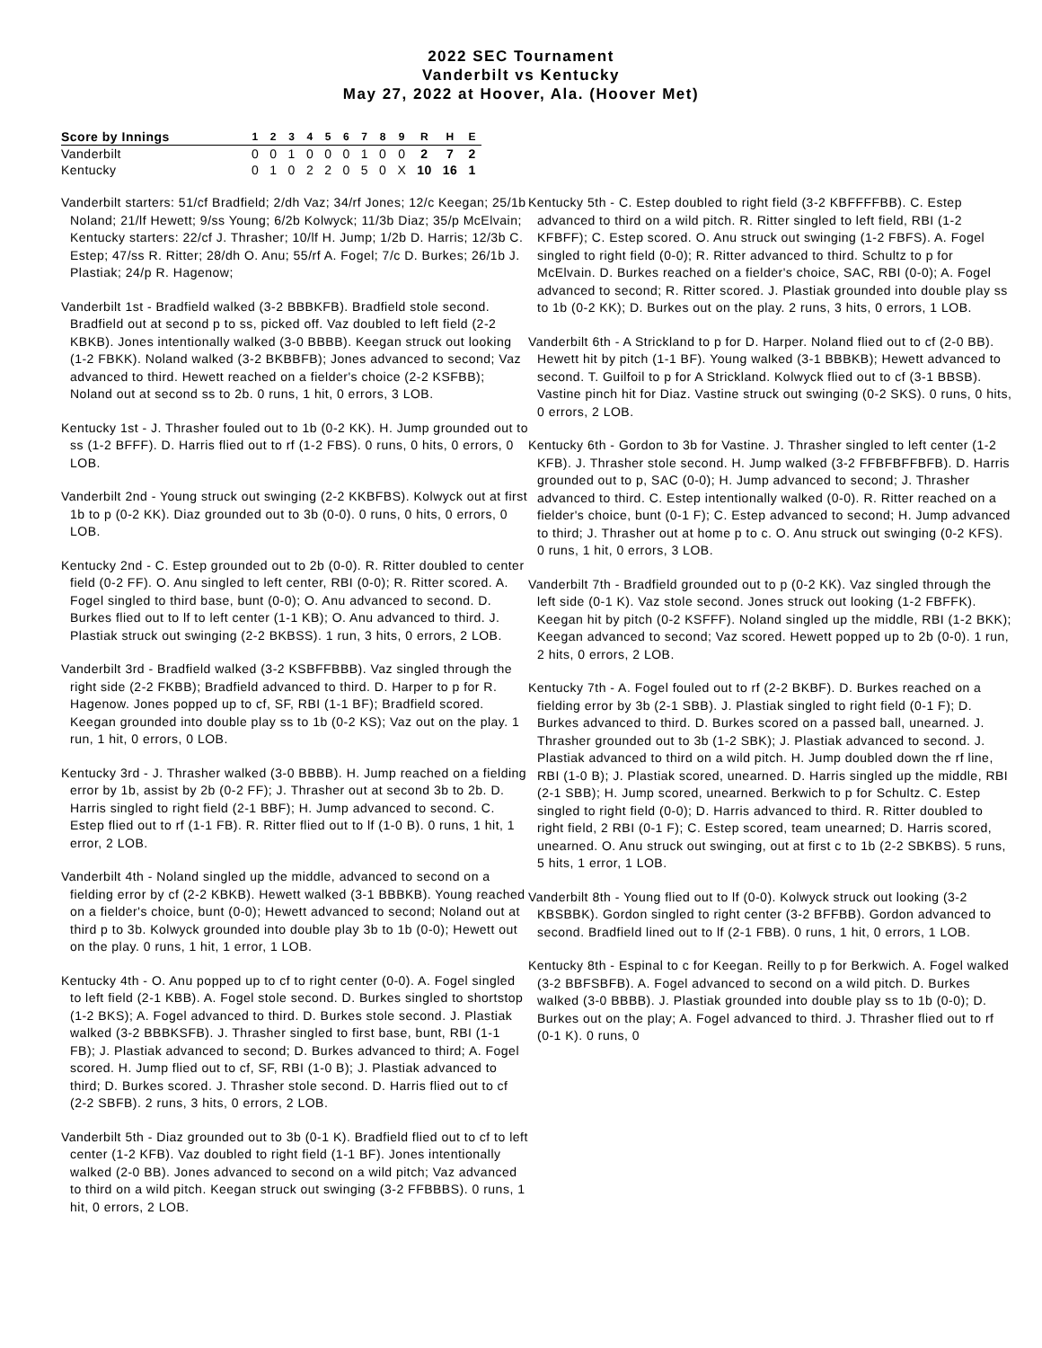2022 SEC Tournament
Vanderbilt vs Kentucky
May 27, 2022 at Hoover, Ala. (Hoover Met)
| Score by Innings | 1 | 2 | 3 | 4 | 5 | 6 | 7 | 8 | 9 | R | H | E |
| --- | --- | --- | --- | --- | --- | --- | --- | --- | --- | --- | --- | --- |
| Vanderbilt | 0 | 0 | 1 | 0 | 0 | 0 | 1 | 0 | 0 | 2 | 7 | 2 |
| Kentucky | 0 | 1 | 0 | 2 | 2 | 0 | 5 | 0 | X | 10 | 16 | 1 |
Vanderbilt starters: 51/cf Bradfield; 2/dh Vaz; 34/rf Jones; 12/c Keegan; 25/1b Noland; 21/lf Hewett; 9/ss Young; 6/2b Kolwyck; 11/3b Diaz; 35/p McElvain;
Kentucky starters: 22/cf J. Thrasher; 10/lf H. Jump; 1/2b D. Harris; 12/3b C. Estep; 47/ss R. Ritter; 28/dh O. Anu; 55/rf A. Fogel; 7/c D. Burkes; 26/1b J. Plastiak; 24/p R. Hagenow;
Vanderbilt 1st - Bradfield walked (3-2 BBBKFB). Bradfield stole second. Bradfield out at second p to ss, picked off. Vaz doubled to left field (2-2 KBKB). Jones intentionally walked (3-0 BBBB). Keegan struck out looking (1-2 FBKK). Noland walked (3-2 BKBBFB); Jones advanced to second; Vaz advanced to third. Hewett reached on a fielder's choice (2-2 KSFBB); Noland out at second ss to 2b. 0 runs, 1 hit, 0 errors, 3 LOB.
Kentucky 1st - J. Thrasher fouled out to 1b (0-2 KK). H. Jump grounded out to ss (1-2 BFFF). D. Harris flied out to rf (1-2 FBS). 0 runs, 0 hits, 0 errors, 0 LOB.
Vanderbilt 2nd - Young struck out swinging (2-2 KKBFBS). Kolwyck out at first 1b to p (0-2 KK). Diaz grounded out to 3b (0-0). 0 runs, 0 hits, 0 errors, 0 LOB.
Kentucky 2nd - C. Estep grounded out to 2b (0-0). R. Ritter doubled to center field (0-2 FF). O. Anu singled to left center, RBI (0-0); R. Ritter scored. A. Fogel singled to third base, bunt (0-0); O. Anu advanced to second. D. Burkes flied out to lf to left center (1-1 KB); O. Anu advanced to third. J. Plastiak struck out swinging (2-2 BKBSS). 1 run, 3 hits, 0 errors, 2 LOB.
Vanderbilt 3rd - Bradfield walked (3-2 KSBFFBBB). Vaz singled through the right side (2-2 FKBB); Bradfield advanced to third. D. Harper to p for R. Hagenow. Jones popped up to cf, SF, RBI (1-1 BF); Bradfield scored. Keegan grounded into double play ss to 1b (0-2 KS); Vaz out on the play. 1 run, 1 hit, 0 errors, 0 LOB.
Kentucky 3rd - J. Thrasher walked (3-0 BBBB). H. Jump reached on a fielding error by 1b, assist by 2b (0-2 FF); J. Thrasher out at second 3b to 2b. D. Harris singled to right field (2-1 BBF); H. Jump advanced to second. C. Estep flied out to rf (1-1 FB). R. Ritter flied out to lf (1-0 B). 0 runs, 1 hit, 1 error, 2 LOB.
Vanderbilt 4th - Noland singled up the middle, advanced to second on a fielding error by cf (2-2 KBKB). Hewett walked (3-1 BBBKB). Young reached on a fielder's choice, bunt (0-0); Hewett advanced to second; Noland out at third p to 3b. Kolwyck grounded into double play 3b to 1b (0-0); Hewett out on the play. 0 runs, 1 hit, 1 error, 1 LOB.
Kentucky 4th - O. Anu popped up to cf to right center (0-0). A. Fogel singled to left field (2-1 KBB). A. Fogel stole second. D. Burkes singled to shortstop (1-2 BKS); A. Fogel advanced to third. D. Burkes stole second. J. Plastiak walked (3-2 BBBKSFB). J. Thrasher singled to first base, bunt, RBI (1-1 FB); J. Plastiak advanced to second; D. Burkes advanced to third; A. Fogel scored. H. Jump flied out to cf, SF, RBI (1-0 B); J. Plastiak advanced to third; D. Burkes scored. J. Thrasher stole second. D. Harris flied out to cf (2-2 SBFB). 2 runs, 3 hits, 0 errors, 2 LOB.
Vanderbilt 5th - Diaz grounded out to 3b (0-1 K). Bradfield flied out to cf to left center (1-2 KFB). Vaz doubled to right field (1-1 BF). Jones intentionally walked (2-0 BB). Jones advanced to second on a wild pitch; Vaz advanced to third on a wild pitch. Keegan struck out swinging (3-2 FFBBBS). 0 runs, 1 hit, 0 errors, 2 LOB.
Kentucky 5th - C. Estep doubled to right field (3-2 KBFFFFBB). C. Estep advanced to third on a wild pitch. R. Ritter singled to left field, RBI (1-2 KFBFF); C. Estep scored. O. Anu struck out swinging (1-2 FBFS). A. Fogel singled to right field (0-0); R. Ritter advanced to third. Schultz to p for McElvain. D. Burkes reached on a fielder's choice, SAC, RBI (0-0); A. Fogel advanced to second; R. Ritter scored. J. Plastiak grounded into double play ss to 1b (0-2 KK); D. Burkes out on the play. 2 runs, 3 hits, 0 errors, 1 LOB.
Vanderbilt 6th - A Strickland to p for D. Harper. Noland flied out to cf (2-0 BB). Hewett hit by pitch (1-1 BF). Young walked (3-1 BBBKB); Hewett advanced to second. T. Guilfoil to p for A Strickland. Kolwyck flied out to cf (3-1 BBSB). Vastine pinch hit for Diaz. Vastine struck out swinging (0-2 SKS). 0 runs, 0 hits, 0 errors, 2 LOB.
Kentucky 6th - Gordon to 3b for Vastine. J. Thrasher singled to left center (1-2 KFB). J. Thrasher stole second. H. Jump walked (3-2 FFBFBFFBFB). D. Harris grounded out to p, SAC (0-0); H. Jump advanced to second; J. Thrasher advanced to third. C. Estep intentionally walked (0-0). R. Ritter reached on a fielder's choice, bunt (0-1 F); C. Estep advanced to second; H. Jump advanced to third; J. Thrasher out at home p to c. O. Anu struck out swinging (0-2 KFS). 0 runs, 1 hit, 0 errors, 3 LOB.
Vanderbilt 7th - Bradfield grounded out to p (0-2 KK). Vaz singled through the left side (0-1 K). Vaz stole second. Jones struck out looking (1-2 FBFFK). Keegan hit by pitch (0-2 KSFFF). Noland singled up the middle, RBI (1-2 BKK); Keegan advanced to second; Vaz scored. Hewett popped up to 2b (0-0). 1 run, 2 hits, 0 errors, 2 LOB.
Kentucky 7th - A. Fogel fouled out to rf (2-2 BKBF). D. Burkes reached on a fielding error by 3b (2-1 SBB). J. Plastiak singled to right field (0-1 F); D. Burkes advanced to third. D. Burkes scored on a passed ball, unearned. J. Thrasher grounded out to 3b (1-2 SBK); J. Plastiak advanced to second. J. Plastiak advanced to third on a wild pitch. H. Jump doubled down the rf line, RBI (1-0 B); J. Plastiak scored, unearned. D. Harris singled up the middle, RBI (2-1 SBB); H. Jump scored, unearned. Berkwich to p for Schultz. C. Estep singled to right field (0-0); D. Harris advanced to third. R. Ritter doubled to right field, 2 RBI (0-1 F); C. Estep scored, team unearned; D. Harris scored, unearned. O. Anu struck out swinging, out at first c to 1b (2-2 SBKBS). 5 runs, 5 hits, 1 error, 1 LOB.
Vanderbilt 8th - Young flied out to lf (0-0). Kolwyck struck out looking (3-2 KBSBBK). Gordon singled to right center (3-2 BFFBB). Gordon advanced to second. Bradfield lined out to lf (2-1 FBB). 0 runs, 1 hit, 0 errors, 1 LOB.
Kentucky 8th - Espinal to c for Keegan. Reilly to p for Berkwich. A. Fogel walked (3-2 BBFSBFB). A. Fogel advanced to second on a wild pitch. D. Burkes walked (3-0 BBBB). J. Plastiak grounded into double play ss to 1b (0-0); D. Burkes out on the play; A. Fogel advanced to third. J. Thrasher flied out to rf (0-1 K). 0 runs, 0